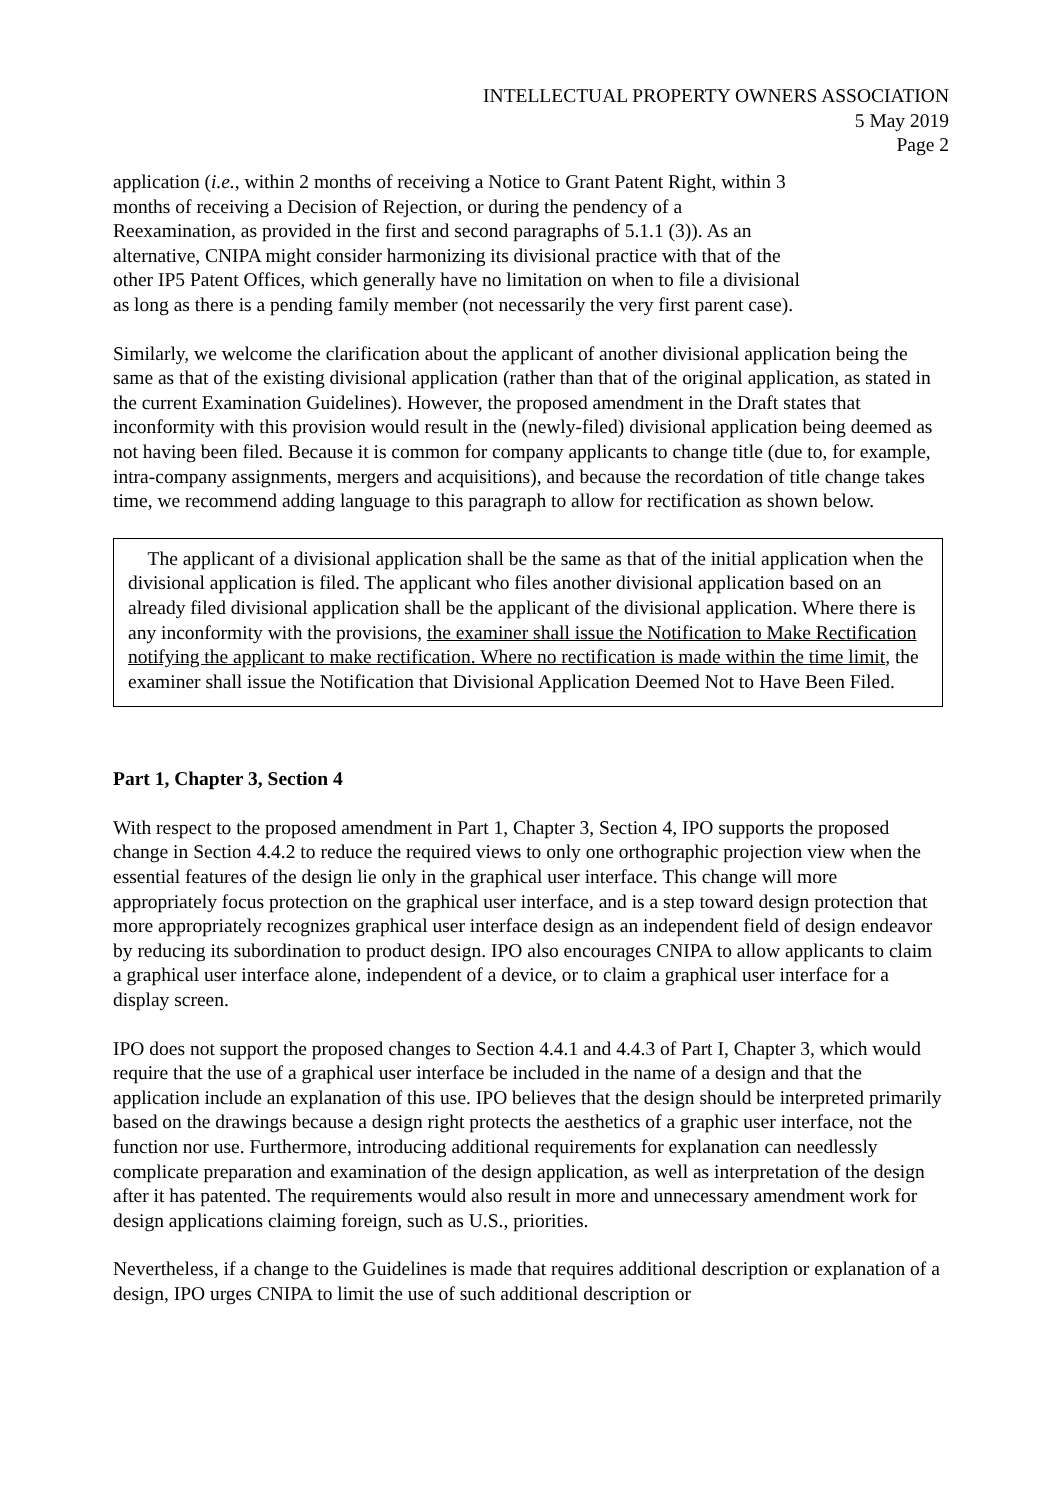INTELLECTUAL PROPERTY OWNERS ASSOCIATION
5 May 2019
Page 2
application (i.e., within 2 months of receiving a Notice to Grant Patent Right, within 3 months of receiving a Decision of Rejection, or during the pendency of a Reexamination, as provided in the first and second paragraphs of 5.1.1 (3)). As an alternative, CNIPA might consider harmonizing its divisional practice with that of the other IP5 Patent Offices, which generally have no limitation on when to file a divisional as long as there is a pending family member (not necessarily the very first parent case).
Similarly, we welcome the clarification about the applicant of another divisional application being the same as that of the existing divisional application (rather than that of the original application, as stated in the current Examination Guidelines). However, the proposed amendment in the Draft states that inconformity with this provision would result in the (newly-filed) divisional application being deemed as not having been filed. Because it is common for company applicants to change title (due to, for example, intra-company assignments, mergers and acquisitions), and because the recordation of title change takes time, we recommend adding language to this paragraph to allow for rectification as shown below.
The applicant of a divisional application shall be the same as that of the initial application when the divisional application is filed. The applicant who files another divisional application based on an already filed divisional application shall be the applicant of the divisional application. Where there is any inconformity with the provisions, the examiner shall issue the Notification to Make Rectification notifying the applicant to make rectification. Where no rectification is made within the time limit, the examiner shall issue the Notification that Divisional Application Deemed Not to Have Been Filed.
Part 1, Chapter 3, Section 4
With respect to the proposed amendment in Part 1, Chapter 3, Section 4, IPO supports the proposed change in Section 4.4.2 to reduce the required views to only one orthographic projection view when the essential features of the design lie only in the graphical user interface. This change will more appropriately focus protection on the graphical user interface, and is a step toward design protection that more appropriately recognizes graphical user interface design as an independent field of design endeavor by reducing its subordination to product design. IPO also encourages CNIPA to allow applicants to claim a graphical user interface alone, independent of a device, or to claim a graphical user interface for a display screen.
IPO does not support the proposed changes to Section 4.4.1 and 4.4.3 of Part I, Chapter 3, which would require that the use of a graphical user interface be included in the name of a design and that the application include an explanation of this use. IPO believes that the design should be interpreted primarily based on the drawings because a design right protects the aesthetics of a graphic user interface, not the function nor use. Furthermore, introducing additional requirements for explanation can needlessly complicate preparation and examination of the design application, as well as interpretation of the design after it has patented. The requirements would also result in more and unnecessary amendment work for design applications claiming foreign, such as U.S., priorities.
Nevertheless, if a change to the Guidelines is made that requires additional description or explanation of a design, IPO urges CNIPA to limit the use of such additional description or